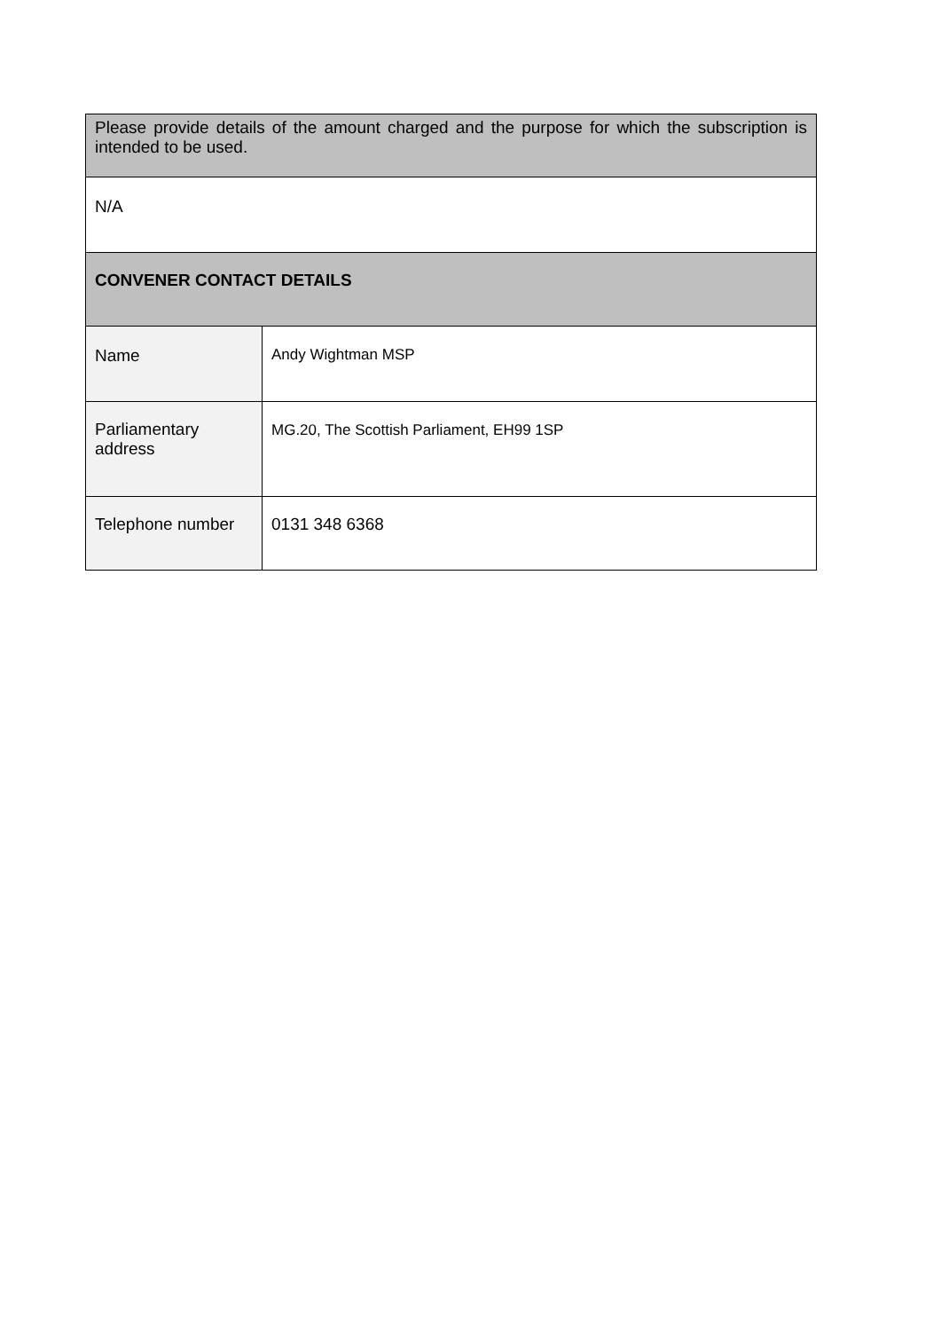| Please provide details of the amount charged and the purpose for which the subscription is intended to be used. | |
| N/A | |
| CONVENER CONTACT DETAILS | |
| Name | Andy Wightman MSP |
| Parliamentary address | MG.20, The Scottish Parliament, EH99 1SP |
| Telephone number | 0131 348 6368 |